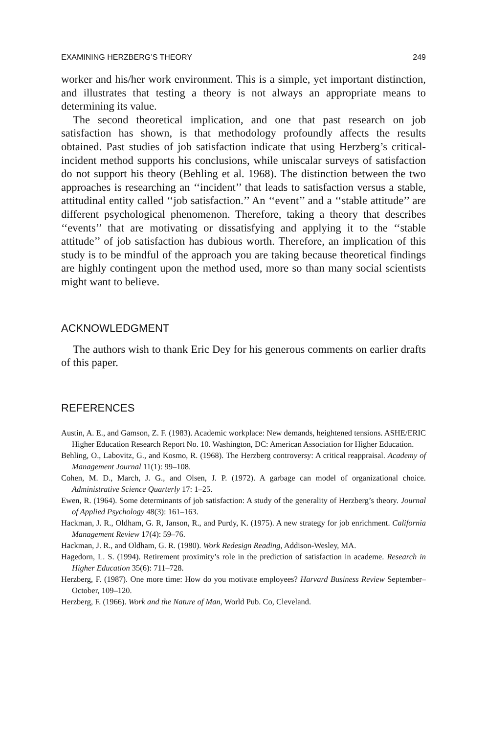EXAMINING HERZBERG’S THEORY 249
worker and his/her work environment. This is a simple, yet important distinction, and illustrates that testing a theory is not always an appropriate means to determining its value.
The second theoretical implication, and one that past research on job satisfaction has shown, is that methodology profoundly affects the results obtained. Past studies of job satisfaction indicate that using Herzberg’s critical-incident method supports his conclusions, while uniscalar surveys of satisfaction do not support his theory (Behling et al. 1968). The distinction between the two approaches is researching an ‘‘incident’’ that leads to satisfaction versus a stable, attitudinal entity called ‘‘job satisfaction.’’ An ‘‘event’’ and a ‘‘stable attitude’’ are different psychological phenomenon. Therefore, taking a theory that describes ‘‘events’’ that are motivating or dissatisfying and applying it to the ‘‘stable attitude’’ of job satisfaction has dubious worth. Therefore, an implication of this study is to be mindful of the approach you are taking because theoretical findings are highly contingent upon the method used, more so than many social scientists might want to believe.
ACKNOWLEDGMENT
The authors wish to thank Eric Dey for his generous comments on earlier drafts of this paper.
REFERENCES
Austin, A. E., and Gamson, Z. F. (1983). Academic workplace: New demands, heightened tensions. ASHE/ERIC Higher Education Research Report No. 10. Washington, DC: American Association for Higher Education.
Behling, O., Labovitz, G., and Kosmo, R. (1968). The Herzberg controversy: A critical reappraisal. Academy of Management Journal 11(1): 99–108.
Cohen, M. D., March, J. G., and Olsen, J. P. (1972). A garbage can model of organizational choice. Administrative Science Quarterly 17: 1–25.
Ewen, R. (1964). Some determinants of job satisfaction: A study of the generality of Herzberg’s theory. Journal of Applied Psychology 48(3): 161–163.
Hackman, J. R., Oldham, G. R, Janson, R., and Purdy, K. (1975). A new strategy for job enrichment. California Management Review 17(4): 59–76.
Hackman, J. R., and Oldham, G. R. (1980). Work Redesign Reading, Addison-Wesley, MA.
Hagedorn, L. S. (1994). Retirement proximity’s role in the prediction of satisfaction in academe. Research in Higher Education 35(6): 711–728.
Herzberg, F. (1987). One more time: How do you motivate employees? Harvard Business Review September–October, 109–120.
Herzberg, F. (1966). Work and the Nature of Man, World Pub. Co, Cleveland.